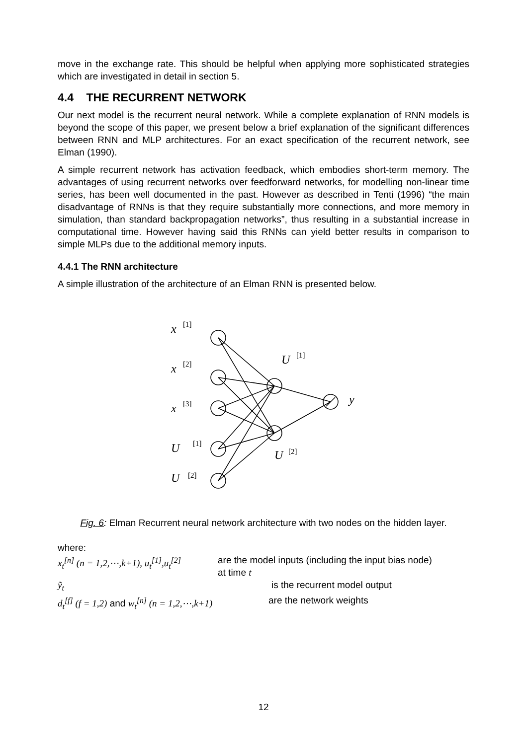move in the exchange rate. This should be helpful when applying more sophisticated strategies which are investigated in detail in section 5.
4.4 THE RECURRENT NETWORK
Our next model is the recurrent neural network. While a complete explanation of RNN models is beyond the scope of this paper, we present below a brief explanation of the significant differences between RNN and MLP architectures. For an exact specification of the recurrent network, see Elman (1990).
A simple recurrent network has activation feedback, which embodies short-term memory. The advantages of using recurrent networks over feedforward networks, for modelling non-linear time series, has been well documented in the past. However as described in Tenti (1996) “the main disadvantage of RNNs is that they require substantially more connections, and more memory in simulation, than standard backpropagation networks”, thus resulting in a substantial increase in computational time. However having said this RNNs can yield better results in comparison to simple MLPs due to the additional memory inputs.
4.4.1 The RNN architecture
A simple illustration of the architecture of an Elman RNN is presented below.
x
x
x
U
U
U
U
y
[1]
[2]
[3]
[1]
[2]
[1]
[2]
Fig. 6: Elman Recurrent neural network architecture with two nodes on the hidden layer.
where:
x<sub>t</sub><sup>[n]</sup> (n = 1,2,⋯,k+1), u<sub>t</sub><sup>[1]</sup>,u<sub>t</sub><sup>[2]</sup>
are the model inputs (including the input bias node)
at time t
ỹ<sub>t</sub> is the recurrent model output
d<sub>t</sub><sup>[f]</sup> (f = 1,2) and w<sub>t</sub><sup>[n]</sup> (n = 1,2,⋯,k+1)
are the network weights
12